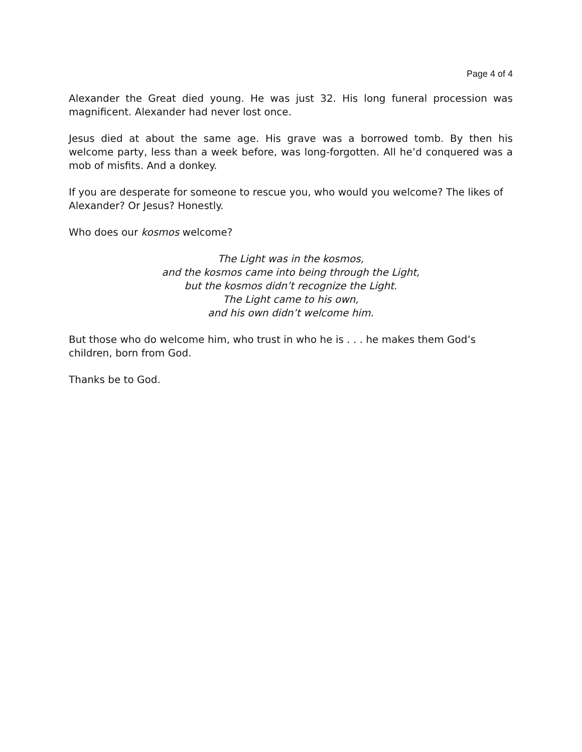Page 4 of 4
Alexander the Great died young. He was just 32. His long funeral procession was magnificent. Alexander had never lost once.
Jesus died at about the same age. His grave was a borrowed tomb. By then his welcome party, less than a week before, was long-forgotten. All he’d conquered was a mob of misfits. And a donkey.
If you are desperate for someone to rescue you, who would you welcome? The likes of Alexander? Or Jesus? Honestly.
Who does our kosmos welcome?
The Light was in the kosmos,
and the kosmos came into being through the Light,
but the kosmos didn’t recognize the Light.
The Light came to his own,
and his own didn’t welcome him.
But those who do welcome him, who trust in who he is . . . he makes them God’s children, born from God.
Thanks be to God.